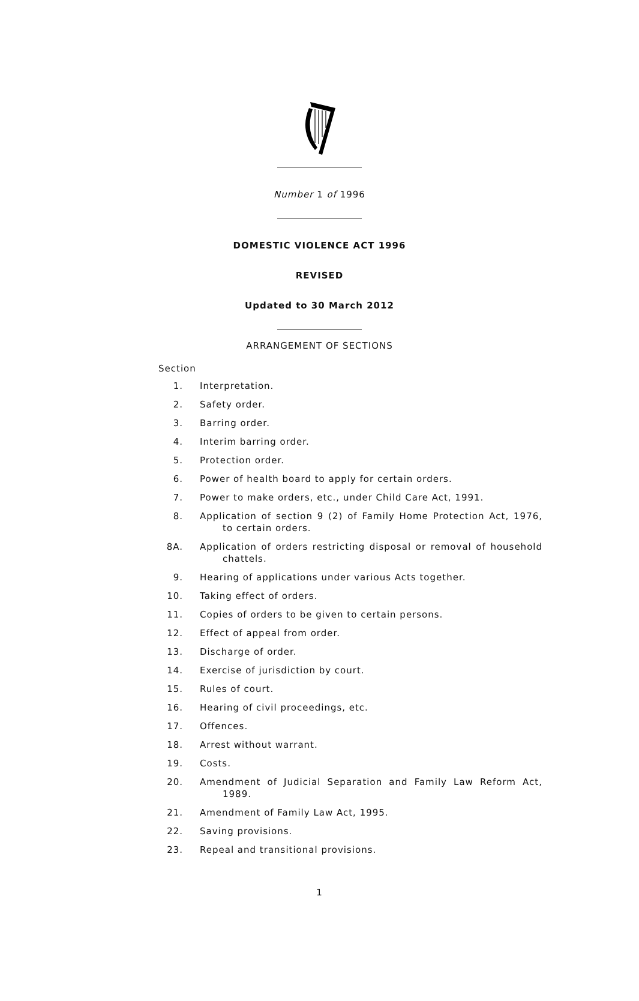Number 1 of 1996
DOMESTIC VIOLENCE ACT 1996
REVISED
Updated to 30 March 2012
ARRANGEMENT OF SECTIONS
Section
1. Interpretation.
2. Safety order.
3. Barring order.
4. Interim barring order.
5. Protection order.
6. Power of health board to apply for certain orders.
7. Power to make orders, etc., under Child Care Act, 1991.
8. Application of section 9 (2) of Family Home Protection Act, 1976, to certain orders.
8A. Application of orders restricting disposal or removal of household chattels.
9. Hearing of applications under various Acts together.
10. Taking effect of orders.
11. Copies of orders to be given to certain persons.
12. Effect of appeal from order.
13. Discharge of order.
14. Exercise of jurisdiction by court.
15. Rules of court.
16. Hearing of civil proceedings, etc.
17. Offences.
18. Arrest without warrant.
19. Costs.
20. Amendment of Judicial Separation and Family Law Reform Act, 1989.
21. Amendment of Family Law Act, 1995.
22. Saving provisions.
23. Repeal and transitional provisions.
1